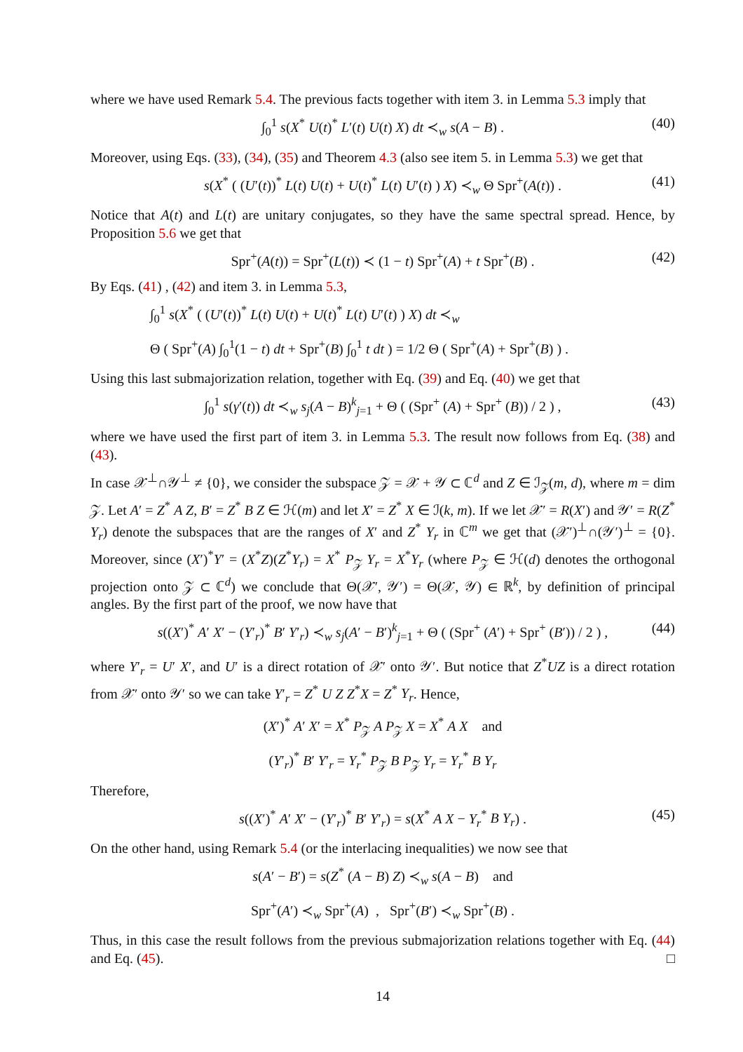where we have used Remark 5.4. The previous facts together with item 3. in Lemma 5.3 imply that
∫<sub>0</sub><sup>1</sup> s(X<sup>*</sup> U(t)<sup>*</sup> L′(t) U(t) X) dt ≺<sub>w</sub> s(A − B) . (40)
Moreover, using Eqs. (33), (34), (35) and Theorem 4.3 (also see item 5. in Lemma 5.3) we get that
s(X<sup>*</sup> ( (U′(t))<sup>*</sup> L(t) U(t) + U(t)<sup>*</sup> L(t) U′(t) ) X) ≺<sub>w</sub> Θ Spr<sup>+</sup>(A(t)) . (41)
Notice that A(t) and L(t) are unitary conjugates, so they have the same spectral spread. Hence, by Proposition 5.6 we get that
Spr<sup>+</sup>(A(t)) = Spr<sup>+</sup>(L(t)) ≺ (1 − t) Spr<sup>+</sup>(A) + t Spr<sup>+</sup>(B) . (42)
By Eqs. (41) , (42) and item 3. in Lemma 5.3,
∫<sub>0</sub><sup>1</sup> s(X<sup>*</sup> ( (U′(t))<sup>*</sup> L(t) U(t) + U(t)<sup>*</sup> L(t) U′(t) ) X) dt ≺<sub>w</sub>
Θ ( Spr<sup>+</sup>(A) ∫<sub>0</sub><sup>1</sup>(1 − t) dt + Spr<sup>+</sup>(B) ∫<sub>0</sub><sup>1</sup> t dt ) = 1/2 Θ ( Spr<sup>+</sup>(A) + Spr<sup>+</sup>(B) ) .
Using this last submajorization relation, together with Eq. (39) and Eq. (40) we get that
∫<sub>0</sub><sup>1</sup> s(γ′(t)) dt ≺<sub>w</sub> s<sub>j</sub>(A − B)<sup>k</sup><sub>j=1</sub> + Θ ( (Spr<sup>+</sup> (A) + Spr<sup>+</sup> (B)) / 2 ) , (43)
where we have used the first part of item 3. in Lemma 5.3. The result now follows from Eq. (38) and (43).
In case 𝒳<sup>⊥</sup>∩𝒴<sup>⊥</sup> ≠ {0}, we consider the subspace 𝒵 = 𝒳 + 𝒴 ⊂ ℂ<sup>d</sup> and Z ∈ ℐ<sub>𝒵</sub>(m, d), where m = dim 𝒵. Let A′ = Z<sup>*</sup> A Z, B′ = Z<sup>*</sup> B Z ∈ ℋ(m) and let X′ = Z<sup>*</sup> X ∈ ℐ(k, m). If we let 𝒳′ = R(X′) and 𝒴′ = R(Z<sup>*</sup> Y<sub>r</sub>) denote the subspaces that are the ranges of X′ and Z<sup>*</sup> Y<sub>r</sub> in ℂ<sup>m</sup> we get that (𝒳′)<sup>⊥</sup>∩(𝒴′)<sup>⊥</sup> = {0}. Moreover, since (X′)<sup>*</sup>Y′ = (X<sup>*</sup>Z)(Z<sup>*</sup>Y<sub>r</sub>) = X<sup>*</sup> P<sub>𝒵</sub> Y<sub>r</sub> = X<sup>*</sup>Y<sub>r</sub> (where P<sub>𝒵</sub> ∈ ℋ(d) denotes the orthogonal projection onto 𝒵 ⊂ ℂ<sup>d</sup>) we conclude that Θ(𝒳′, 𝒴′) = Θ(𝒳, 𝒴) ∈ ℝ<sup>k</sup>, by definition of principal angles. By the first part of the proof, we now have that
s((X′)<sup>*</sup> A′ X′ − (Y′<sub>r</sub>)<sup>*</sup> B′ Y′<sub>r</sub>) ≺<sub>w</sub> s<sub>j</sub>(A′ − B′)<sup>k</sup><sub>j=1</sub> + Θ ( (Spr<sup>+</sup> (A′) + Spr<sup>+</sup> (B′)) / 2 ) , (44)
where Y′<sub>r</sub> = U′ X′, and U′ is a direct rotation of 𝒳′ onto 𝒴′. But notice that Z<sup>*</sup>UZ is a direct rotation from 𝒳′ onto 𝒴′ so we can take Y′<sub>r</sub> = Z<sup>*</sup> U Z Z<sup>*</sup>X = Z<sup>*</sup> Y<sub>r</sub>. Hence,
(X′)<sup>*</sup> A′ X′ = X<sup>*</sup> P<sub>𝒵</sub> A P<sub>𝒵</sub> X = X<sup>*</sup> A X and
(Y′<sub>r</sub>)<sup>*</sup> B′ Y′<sub>r</sub> = Y<sub>r</sub><sup>*</sup> P<sub>𝒵</sub> B P<sub>𝒵</sub> Y<sub>r</sub> = Y<sub>r</sub><sup>*</sup> B Y<sub>r</sub>
Therefore,
s((X′)<sup>*</sup> A′ X′ − (Y′<sub>r</sub>)<sup>*</sup> B′ Y′<sub>r</sub>) = s(X<sup>*</sup> A X − Y<sub>r</sub><sup>*</sup> B Y<sub>r</sub>) . (45)
On the other hand, using Remark 5.4 (or the interlacing inequalities) we now see that
s(A′ − B′) = s(Z<sup>*</sup> (A − B) Z) ≺<sub>w</sub> s(A − B) and
Spr<sup>+</sup>(A′) ≺<sub>w</sub> Spr<sup>+</sup>(A) , Spr<sup>+</sup>(B′) ≺<sub>w</sub> Spr<sup>+</sup>(B) .
Thus, in this case the result follows from the previous submajorization relations together with Eq. (44) and Eq. (45). □
14